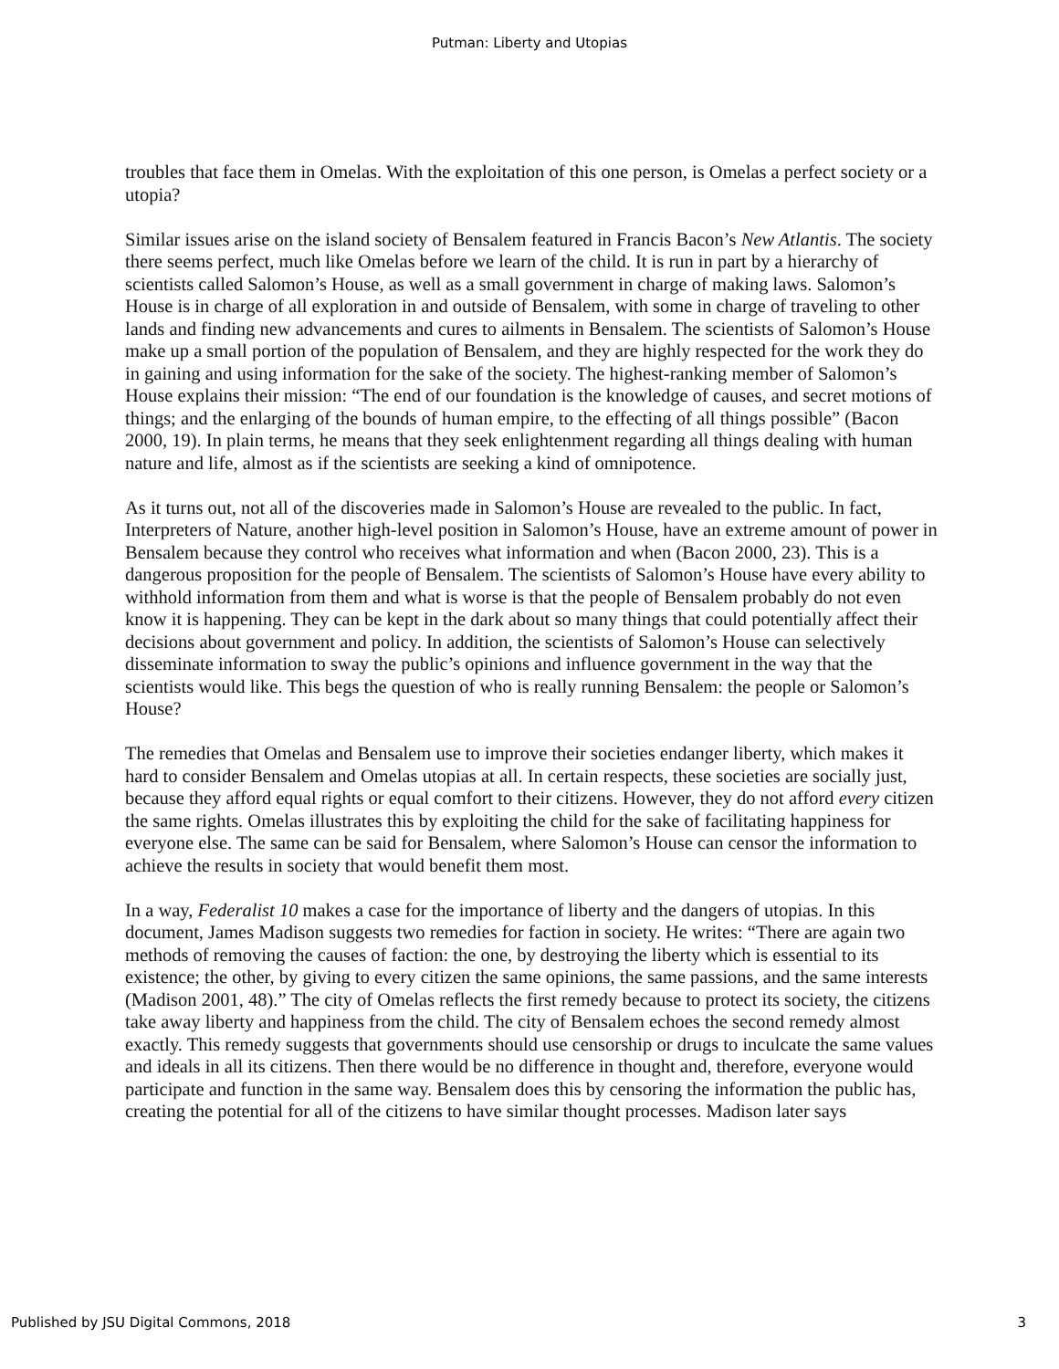Putman: Liberty and Utopias
troubles that face them in Omelas. With the exploitation of this one person, is Omelas a perfect society or a utopia?
Similar issues arise on the island society of Bensalem featured in Francis Bacon’s New Atlantis. The society there seems perfect, much like Omelas before we learn of the child. It is run in part by a hierarchy of scientists called Salomon’s House, as well as a small government in charge of making laws. Salomon’s House is in charge of all exploration in and outside of Bensalem, with some in charge of traveling to other lands and finding new advancements and cures to ailments in Bensalem. The scientists of Salomon’s House make up a small portion of the population of Bensalem, and they are highly respected for the work they do in gaining and using information for the sake of the society. The highest-ranking member of Salomon’s House explains their mission: “The end of our foundation is the knowledge of causes, and secret motions of things; and the enlarging of the bounds of human empire, to the effecting of all things possible” (Bacon 2000, 19). In plain terms, he means that they seek enlightenment regarding all things dealing with human nature and life, almost as if the scientists are seeking a kind of omnipotence.
As it turns out, not all of the discoveries made in Salomon’s House are revealed to the public. In fact, Interpreters of Nature, another high-level position in Salomon’s House, have an extreme amount of power in Bensalem because they control who receives what information and when (Bacon 2000, 23). This is a dangerous proposition for the people of Bensalem. The scientists of Salomon’s House have every ability to withhold information from them and what is worse is that the people of Bensalem probably do not even know it is happening. They can be kept in the dark about so many things that could potentially affect their decisions about government and policy. In addition, the scientists of Salomon’s House can selectively disseminate information to sway the public’s opinions and influence government in the way that the scientists would like. This begs the question of who is really running Bensalem: the people or Salomon’s House?
The remedies that Omelas and Bensalem use to improve their societies endanger liberty, which makes it hard to consider Bensalem and Omelas utopias at all. In certain respects, these societies are socially just, because they afford equal rights or equal comfort to their citizens. However, they do not afford every citizen the same rights. Omelas illustrates this by exploiting the child for the sake of facilitating happiness for everyone else. The same can be said for Bensalem, where Salomon’s House can censor the information to achieve the results in society that would benefit them most.
In a way, Federalist 10 makes a case for the importance of liberty and the dangers of utopias. In this document, James Madison suggests two remedies for faction in society. He writes: “There are again two methods of removing the causes of faction: the one, by destroying the liberty which is essential to its existence; the other, by giving to every citizen the same opinions, the same passions, and the same interests (Madison 2001, 48).” The city of Omelas reflects the first remedy because to protect its society, the citizens take away liberty and happiness from the child. The city of Bensalem echoes the second remedy almost exactly. This remedy suggests that governments should use censorship or drugs to inculcate the same values and ideals in all its citizens. Then there would be no difference in thought and, therefore, everyone would participate and function in the same way. Bensalem does this by censoring the information the public has, creating the potential for all of the citizens to have similar thought processes. Madison later says
Published by JSU Digital Commons, 2018 3